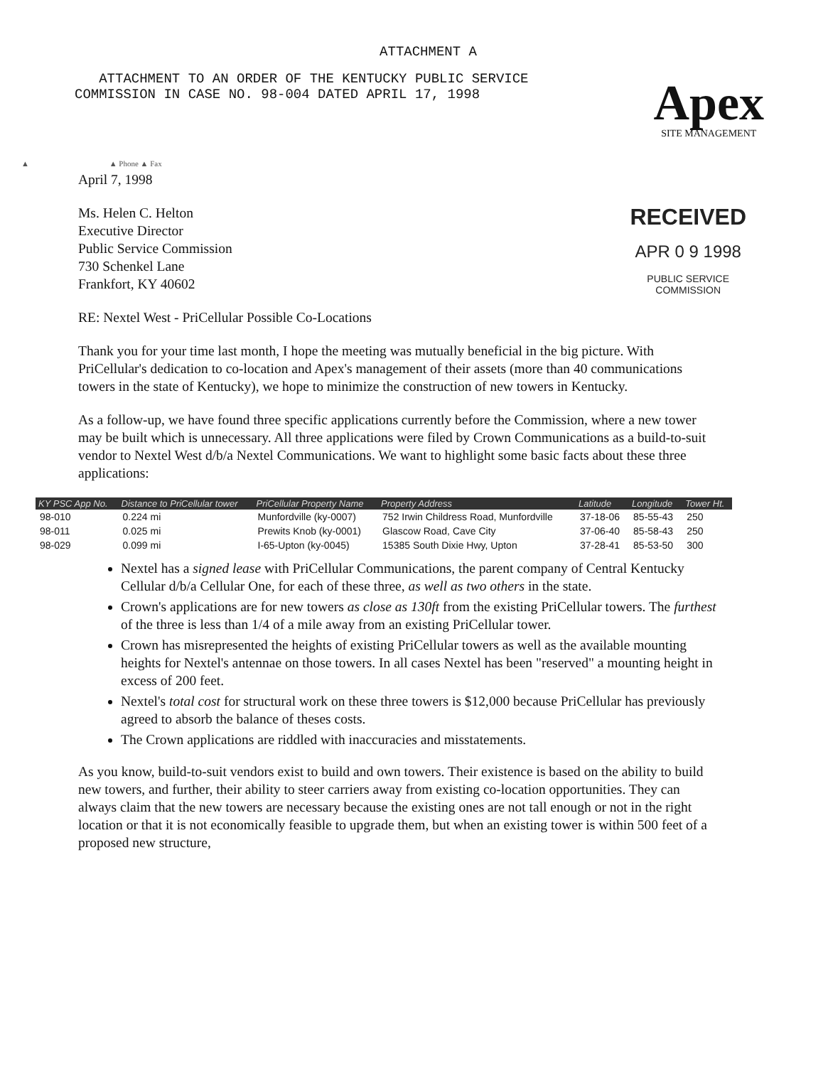ATTACHMENT A
ATTACHMENT TO AN ORDER OF THE KENTUCKY PUBLIC SERVICE
COMMISSION IN CASE NO. 98-004 DATED APRIL 17, 1998
Apex
SITE MANAGEMENT
▲ ▲ Phone ▲ Fax
April 7, 1998
Ms. Helen C. Helton
Executive Director
Public Service Commission
730 Schenkel Lane
Frankfort, KY 40602
RECEIVED
APR 0 9 1998
PUBLIC SERVICE
COMMISSION
RE: Nextel West - PriCellular Possible Co-Locations
Thank you for your time last month, I hope the meeting was mutually beneficial in the big picture. With PriCellular's dedication to co-location and Apex's management of their assets (more than 40 communications towers in the state of Kentucky), we hope to minimize the construction of new towers in Kentucky.
As a follow-up, we have found three specific applications currently before the Commission, where a new tower may be built which is unnecessary. All three applications were filed by Crown Communications as a build-to-suit vendor to Nextel West d/b/a Nextel Communications. We want to highlight some basic facts about these three applications:
| KY PSC App No. | Distance to PriCellular tower | PriCellular Property Name | Property Address | Latitude | Longitude | Tower Ht. |
| --- | --- | --- | --- | --- | --- | --- |
| 98-010 | 0.224 mi | Munfordville (ky-0007) | 752 Irwin Childress Road, Munfordville | 37-18-06 | 85-55-43 | 250 |
| 98-011 | 0.025 mi | Prewits Knob (ky-0001) | Glascow Road, Cave City | 37-06-40 | 85-58-43 | 250 |
| 98-029 | 0.099 mi | I-65-Upton (ky-0045) | 15385 South Dixie Hwy, Upton | 37-28-41 | 85-53-50 | 300 |
Nextel has a signed lease with PriCellular Communications, the parent company of Central Kentucky Cellular d/b/a Cellular One, for each of these three, as well as two others in the state.
Crown's applications are for new towers as close as 130ft from the existing PriCellular towers. The furthest of the three is less than 1/4 of a mile away from an existing PriCellular tower.
Crown has misrepresented the heights of existing PriCellular towers as well as the available mounting heights for Nextel's antennae on those towers. In all cases Nextel has been "reserved" a mounting height in excess of 200 feet.
Nextel's total cost for structural work on these three towers is $12,000 because PriCellular has previously agreed to absorb the balance of theses costs.
The Crown applications are riddled with inaccuracies and misstatements.
As you know, build-to-suit vendors exist to build and own towers. Their existence is based on the ability to build new towers, and further, their ability to steer carriers away from existing co-location opportunities. They can always claim that the new towers are necessary because the existing ones are not tall enough or not in the right location or that it is not economically feasible to upgrade them, but when an existing tower is within 500 feet of a proposed new structure,